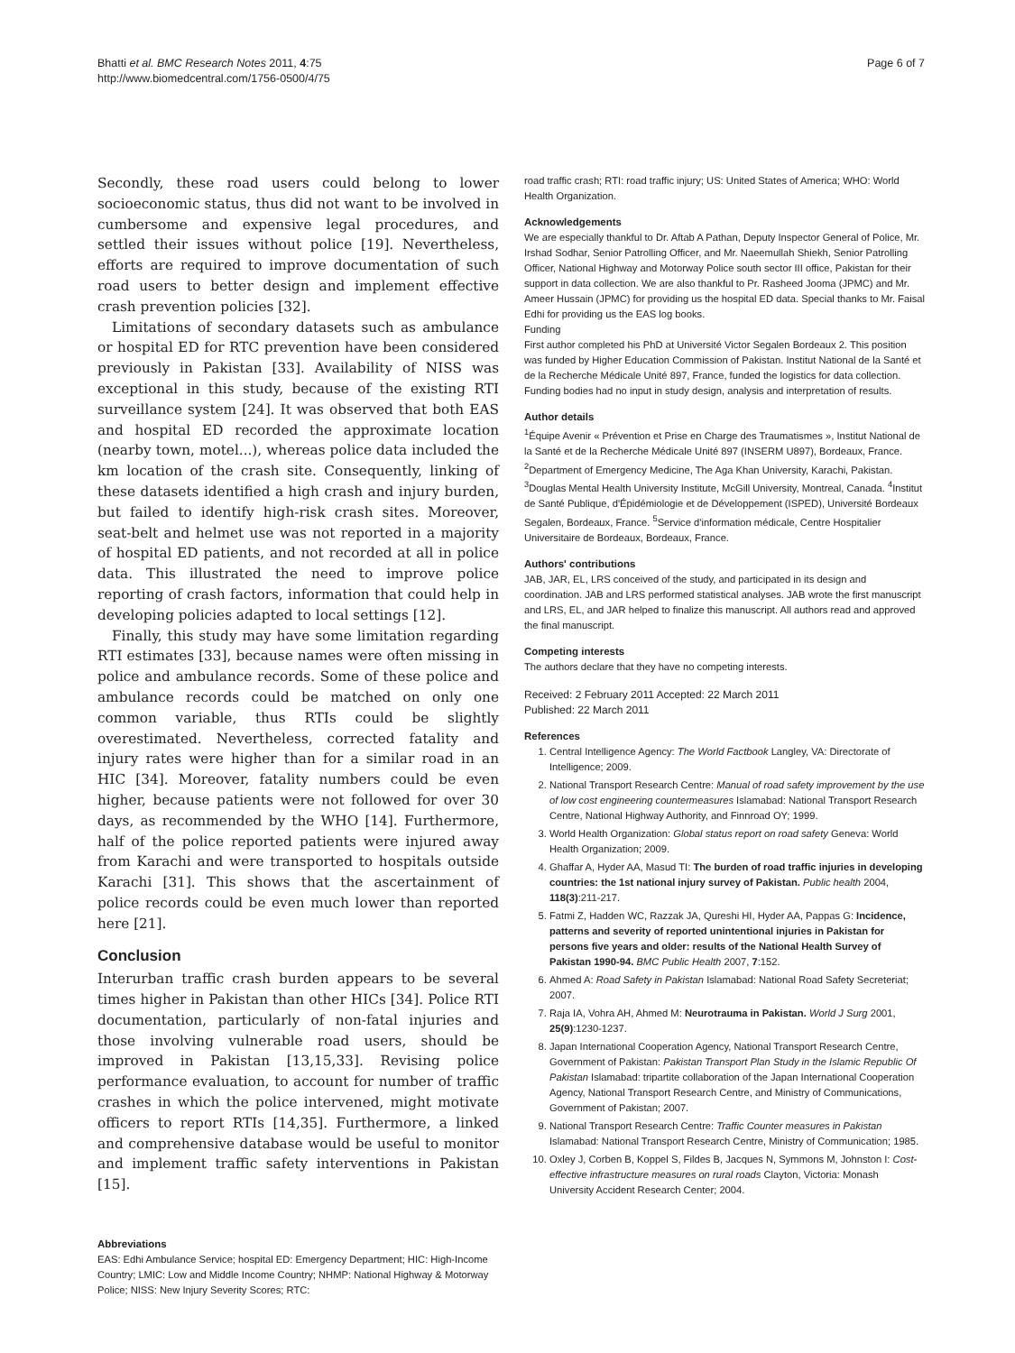Bhatti et al. BMC Research Notes 2011, 4:75
http://www.biomedcentral.com/1756-0500/4/75
Page 6 of 7
Secondly, these road users could belong to lower socioeconomic status, thus did not want to be involved in cumbersome and expensive legal procedures, and settled their issues without police [19]. Nevertheless, efforts are required to improve documentation of such road users to better design and implement effective crash prevention policies [32].
Limitations of secondary datasets such as ambulance or hospital ED for RTC prevention have been considered previously in Pakistan [33]. Availability of NISS was exceptional in this study, because of the existing RTI surveillance system [24]. It was observed that both EAS and hospital ED recorded the approximate location (nearby town, motel...), whereas police data included the km location of the crash site. Consequently, linking of these datasets identified a high crash and injury burden, but failed to identify high-risk crash sites. Moreover, seat-belt and helmet use was not reported in a majority of hospital ED patients, and not recorded at all in police data. This illustrated the need to improve police reporting of crash factors, information that could help in developing policies adapted to local settings [12].
Finally, this study may have some limitation regarding RTI estimates [33], because names were often missing in police and ambulance records. Some of these police and ambulance records could be matched on only one common variable, thus RTIs could be slightly overestimated. Nevertheless, corrected fatality and injury rates were higher than for a similar road in an HIC [34]. Moreover, fatality numbers could be even higher, because patients were not followed for over 30 days, as recommended by the WHO [14]. Furthermore, half of the police reported patients were injured away from Karachi and were transported to hospitals outside Karachi [31]. This shows that the ascertainment of police records could be even much lower than reported here [21].
Conclusion
Interurban traffic crash burden appears to be several times higher in Pakistan than other HICs [34]. Police RTI documentation, particularly of non-fatal injuries and those involving vulnerable road users, should be improved in Pakistan [13,15,33]. Revising police performance evaluation, to account for number of traffic crashes in which the police intervened, might motivate officers to report RTIs [14,35]. Furthermore, a linked and comprehensive database would be useful to monitor and implement traffic safety interventions in Pakistan [15].
Abbreviations
EAS: Edhi Ambulance Service; hospital ED: Emergency Department; HIC: High-Income Country; LMIC: Low and Middle Income Country; NHMP: National Highway & Motorway Police; NISS: New Injury Severity Scores; RTC:
road traffic crash; RTI: road traffic injury; US: United States of America; WHO: World Health Organization.
Acknowledgements
We are especially thankful to Dr. Aftab A Pathan, Deputy Inspector General of Police, Mr. Irshad Sodhar, Senior Patrolling Officer, and Mr. Naeemullah Shiekh, Senior Patrolling Officer, National Highway and Motorway Police south sector III office, Pakistan for their support in data collection. We are also thankful to Pr. Rasheed Jooma (JPMC) and Mr. Ameer Hussain (JPMC) for providing us the hospital ED data. Special thanks to Mr. Faisal Edhi for providing us the EAS log books.
Funding
First author completed his PhD at Université Victor Segalen Bordeaux 2. This position was funded by Higher Education Commission of Pakistan. Institut National de la Santé et de la Recherche Médicale Unité 897, France, funded the logistics for data collection. Funding bodies had no input in study design, analysis and interpretation of results.
Author details
<sup>1</sup> Équipe Avenir « Prévention et Prise en Charge des Traumatismes », Institut National de la Santé et de la Recherche Médicale Unité 897 (INSERM U897), Bordeaux, France. <sup>2</sup>Department of Emergency Medicine, The Aga Khan University, Karachi, Pakistan. <sup>3</sup>Douglas Mental Health University Institute, McGill University, Montreal, Canada. <sup>4</sup>Institut de Santé Publique, d'Épidémiologie et de Développement (ISPED), Université Bordeaux Segalen, Bordeaux, France. <sup>5</sup>Service d'information médicale, Centre Hospitalier Universitaire de Bordeaux, Bordeaux, France.
Authors' contributions
JAB, JAR, EL, LRS conceived of the study, and participated in its design and coordination. JAB and LRS performed statistical analyses. JAB wrote the first manuscript and LRS, EL, and JAR helped to finalize this manuscript. All authors read and approved the final manuscript.
Competing interests
The authors declare that they have no competing interests.
Received: 2 February 2011 Accepted: 22 March 2011
Published: 22 March 2011
References
1. Central Intelligence Agency: The World Factbook Langley, VA: Directorate of Intelligence; 2009.
2. National Transport Research Centre: Manual of road safety improvement by the use of low cost engineering countermeasures Islamabad: National Transport Research Centre, National Highway Authority, and Finnroad OY; 1999.
3. World Health Organization: Global status report on road safety Geneva: World Health Organization; 2009.
4. Ghaffar A, Hyder AA, Masud TI: The burden of road traffic injuries in developing countries: the 1st national injury survey of Pakistan. Public health 2004, 118(3):211-217.
5. Fatmi Z, Hadden WC, Razzak JA, Qureshi HI, Hyder AA, Pappas G: Incidence, patterns and severity of reported unintentional injuries in Pakistan for persons five years and older: results of the National Health Survey of Pakistan 1990-94. BMC Public Health 2007, 7:152.
6. Ahmed A: Road Safety in Pakistan Islamabad: National Road Safety Secreteriat; 2007.
7. Raja IA, Vohra AH, Ahmed M: Neurotrauma in Pakistan. World J Surg 2001, 25(9):1230-1237.
8. Japan International Cooperation Agency, National Transport Research Centre, Government of Pakistan: Pakistan Transport Plan Study in the Islamic Republic Of Pakistan Islamabad: tripartite collaboration of the Japan International Cooperation Agency, National Transport Research Centre, and Ministry of Communications, Government of Pakistan; 2007.
9. National Transport Research Centre: Traffic Counter measures in Pakistan Islamabad: National Transport Research Centre, Ministry of Communication; 1985.
10. Oxley J, Corben B, Koppel S, Fildes B, Jacques N, Symmons M, Johnston I: Cost-effective infrastructure measures on rural roads Clayton, Victoria: Monash University Accident Research Center; 2004.